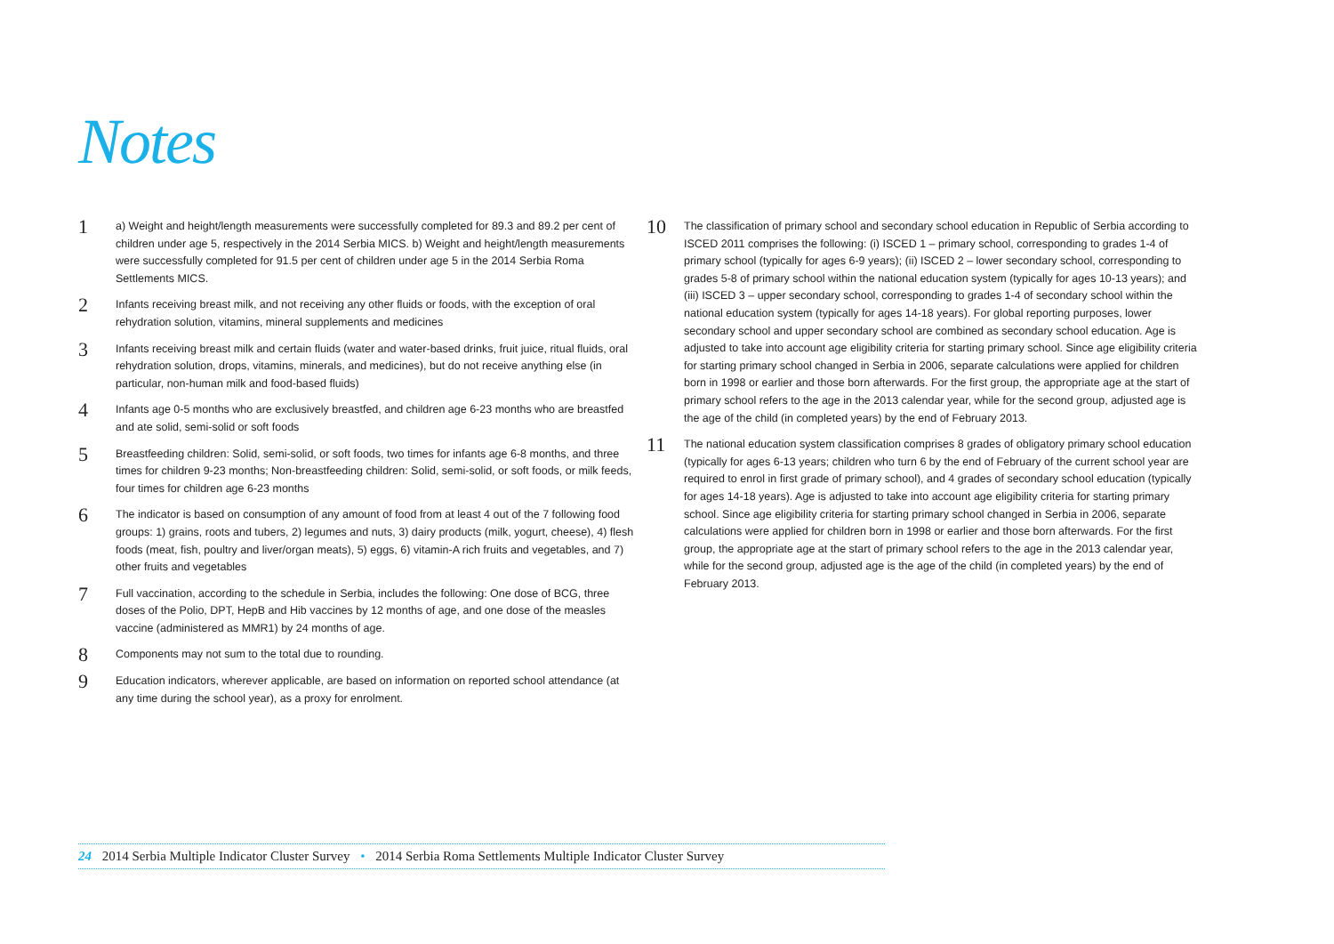Notes
1
a) Weight and height/length measurements were successfully completed for 89.3 and 89.2 per cent of children under age 5, respectively in the 2014 Serbia MICS. b) Weight and height/length measurements were successfully completed for 91.5 per cent of children under age 5 in the 2014 Serbia Roma Settlements MICS.
2
Infants receiving breast milk, and not receiving any other fluids or foods, with the exception of oral rehydration solution, vitamins, mineral supplements and medicines
3
Infants receiving breast milk and certain fluids (water and water-based drinks, fruit juice, ritual fluids, oral rehydration solution, drops, vitamins, minerals, and medicines), but do not receive anything else (in particular, non-human milk and food-based fluids)
4
Infants age 0-5 months who are exclusively breastfed, and children age 6-23 months who are breastfed and ate solid, semi-solid or soft foods
5
Breastfeeding children: Solid, semi-solid, or soft foods, two times for infants age 6-8 months, and three times for children 9-23 months; Non-breastfeeding children: Solid, semi-solid, or soft foods, or milk feeds, four times for children age 6-23 months
6
The indicator is based on consumption of any amount of food from at least 4 out of the 7 following food groups: 1) grains, roots and tubers, 2) legumes and nuts, 3) dairy products (milk, yogurt, cheese), 4) flesh foods (meat, fish, poultry and liver/organ meats), 5) eggs, 6) vitamin-A rich fruits and vegetables, and 7) other fruits and vegetables
7
Full vaccination, according to the schedule in Serbia, includes the following: One dose of BCG, three doses of the Polio, DPT, HepB and Hib vaccines by 12 months of age, and one dose of the measles vaccine (administered as MMR1) by 24 months of age.
8
Components may not sum to the total due to rounding.
9
Education indicators, wherever applicable, are based on information on reported school attendance (at any time during the school year), as a proxy for enrolment.
10
The classification of primary school and secondary school education in Republic of Serbia according to ISCED 2011 comprises the following: (i) ISCED 1 – primary school, corresponding to grades 1-4 of primary school (typically for ages 6-9 years); (ii) ISCED 2 – lower secondary school, corresponding to grades 5-8 of primary school within the national education system (typically for ages 10-13 years); and (iii) ISCED 3 – upper secondary school, corresponding to grades 1-4 of secondary school within the national education system (typically for ages 14-18 years). For global reporting purposes, lower secondary school and upper secondary school are combined as secondary school education. Age is adjusted to take into account age eligibility criteria for starting primary school. Since age eligibility criteria for starting primary school changed in Serbia in 2006, separate calculations were applied for children born in 1998 or earlier and those born afterwards. For the first group, the appropriate age at the start of primary school refers to the age in the 2013 calendar year, while for the second group, adjusted age is the age of the child (in completed years) by the end of February 2013.
11
The national education system classification comprises 8 grades of obligatory primary school education (typically for ages 6-13 years; children who turn 6 by the end of February of the current school year are required to enrol in first grade of primary school), and 4 grades of secondary school education (typically for ages 14-18 years). Age is adjusted to take into account age eligibility criteria for starting primary school. Since age eligibility criteria for starting primary school changed in Serbia in 2006, separate calculations were applied for children born in 1998 or earlier and those born afterwards. For the first group, the appropriate age at the start of primary school refers to the age in the 2013 calendar year, while for the second group, adjusted age is the age of the child (in completed years) by the end of February 2013.
24 2014 Serbia Multiple Indicator Cluster Survey • 2014 Serbia Roma Settlements Multiple Indicator Cluster Survey